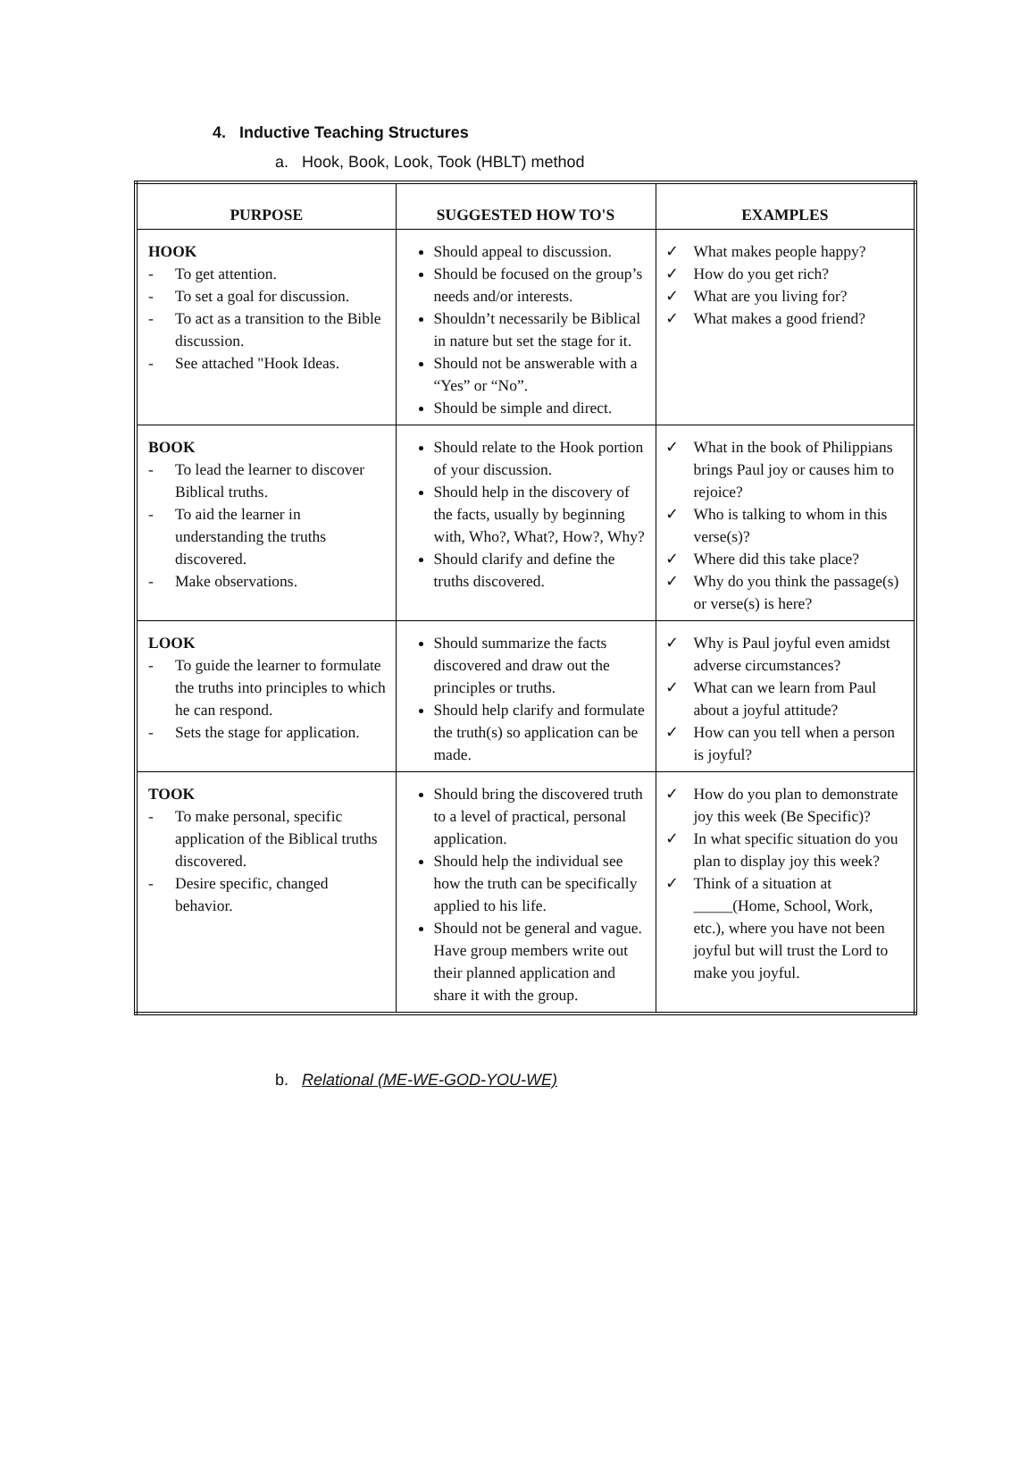4. Inductive Teaching Structures
a. Hook, Book, Look, Took (HBLT) method
| PURPOSE | SUGGESTED HOW TO'S | EXAMPLES |
| --- | --- | --- |
| HOOK - To get attention. - To set a goal for discussion. - To act as a transition to the Bible discussion. - See attached "Hook Ideas. | Should appeal to discussion. Should be focused on the group’s needs and/or interests. Shouldn’t necessarily be Biblical in nature but set the stage for it. Should not be answerable with a “Yes” or “No”. Should be simple and direct. | ✓ What makes people happy? ✓ How do you get rich? ✓ What are you living for? ✓ What makes a good friend? |
| BOOK - To lead the learner to discover Biblical truths. - To aid the learner in understanding the truths discovered. - Make observations. | Should relate to the Hook portion of your discussion. Should help in the discovery of the facts, usually by beginning with, Who?, What?, How?, Why? Should clarify and define the truths discovered. | ✓ What in the book of Philippians brings Paul joy or causes him to rejoice? ✓ Who is talking to whom in this verse(s)? ✓ Where did this take place? ✓ Why do you think the passage(s) or verse(s) is here? |
| LOOK - To guide the learner to formulate the truths into principles to which he can respond. - Sets the stage for application. | Should summarize the facts discovered and draw out the principles or truths. Should help clarify and formulate the truth(s) so application can be made. | ✓ Why is Paul joyful even amidst adverse circumstances? ✓ What can we learn from Paul about a joyful attitude? ✓ How can you tell when a person is joyful? |
| TOOK - To make personal, specific application of the Biblical truths discovered. - Desire specific, changed behavior. | Should bring the discovered truth to a level of practical, personal application. Should help the individual see how the truth can be specifically applied to his life. Should not be general and vague. Have group members write out their planned application and share it with the group. | ✓ How do you plan to demonstrate joy this week (Be Specific)? ✓ In what specific situation do you plan to display joy this week? ✓ Think of a situation at _____(Home, School, Work, etc.), where you have not been joyful but will trust the Lord to make you joyful. |
b. Relational (ME-WE-GOD-YOU-WE)